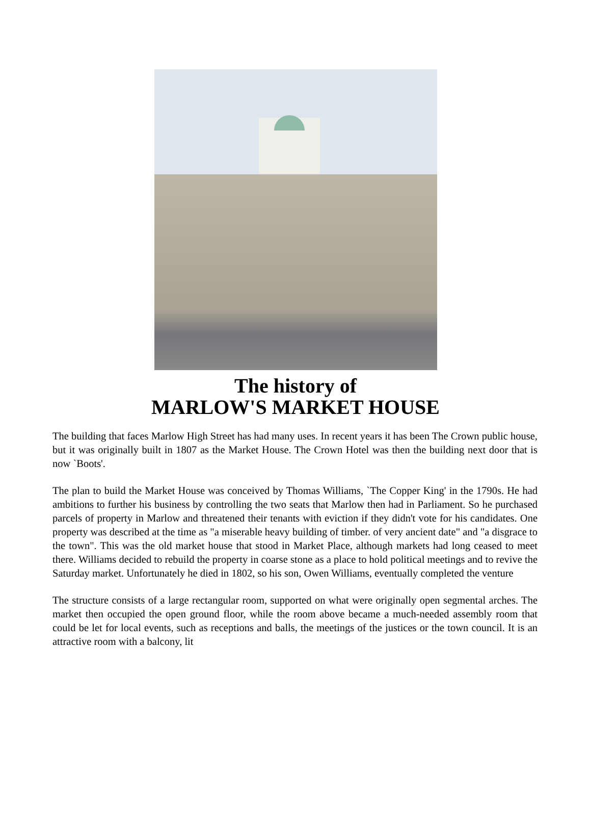The history of
MARLOW'S MARKET HOUSE
The building that faces Marlow High Street has had many uses. In recent years it has been The Crown public house, but it was originally built in 1807 as the Market House. The Crown Hotel was then the building next door that is now `Boots'.
The plan to build the Market House was conceived by Thomas Williams, `The Copper King' in the 1790s. He had ambitions to further his business by controlling the two seats that Marlow then had in Parliament. So he purchased parcels of property in Marlow and threatened their tenants with eviction if they didn't vote for his candidates. One property was described at the time as "a miserable heavy building of timber. of very ancient date" and "a disgrace to the town". This was the old market house that stood in Market Place, although markets had long ceased to meet there. Williams decided to rebuild the property in coarse stone as a place to hold political meetings and to revive the Saturday market. Unfortunately he died in 1802, so his son, Owen Williams, eventually completed the venture
The structure consists of a large rectangular room, supported on what were originally open segmental arches. The market then occupied the open ground floor, while the room above became a much-needed assembly room that could be let for local events, such as receptions and balls, the meetings of the justices or the town council. It is an attractive room with a balcony, lit